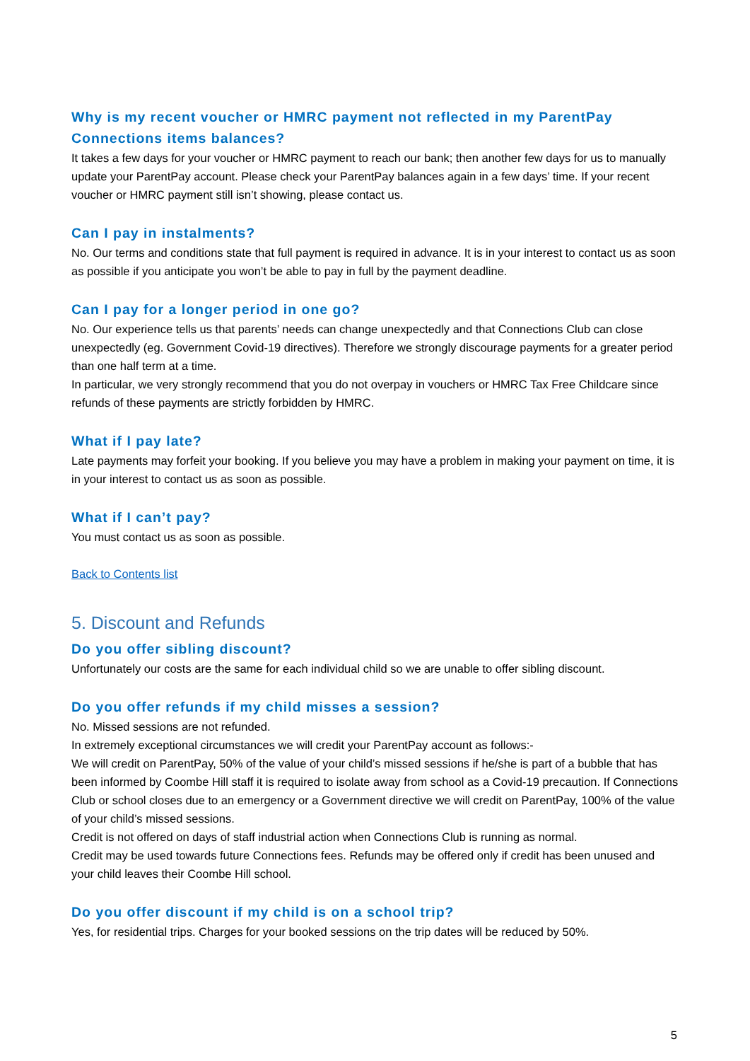Why is my recent voucher or HMRC payment not reflected in my ParentPay Connections items balances?
It takes a few days for your voucher or HMRC payment to reach our bank; then another few days for us to manually update your ParentPay account. Please check your ParentPay balances again in a few days’ time. If your recent voucher or HMRC payment still isn’t showing, please contact us.
Can I pay in instalments?
No. Our terms and conditions state that full payment is required in advance. It is in your interest to contact us as soon as possible if you anticipate you won’t be able to pay in full by the payment deadline.
Can I pay for a longer period in one go?
No. Our experience tells us that parents’ needs can change unexpectedly and that Connections Club can close unexpectedly (eg. Government Covid-19 directives). Therefore we strongly discourage payments for a greater period than one half term at a time.
In particular, we very strongly recommend that you do not overpay in vouchers or HMRC Tax Free Childcare since refunds of these payments are strictly forbidden by HMRC.
What if I pay late?
Late payments may forfeit your booking. If you believe you may have a problem in making your payment on time, it is in your interest to contact us as soon as possible.
What if I can’t pay?
You must contact us as soon as possible.
Back to Contents list
5. Discount and Refunds
Do you offer sibling discount?
Unfortunately our costs are the same for each individual child so we are unable to offer sibling discount.
Do you offer refunds if my child misses a session?
No. Missed sessions are not refunded.
In extremely exceptional circumstances we will credit your ParentPay account as follows:-
We will credit on ParentPay, 50% of the value of your child’s missed sessions if he/she is part of a bubble that has been informed by Coombe Hill staff it is required to isolate away from school as a Covid-19 precaution. If Connections Club or school closes due to an emergency or a Government directive we will credit on ParentPay, 100% of the value of your child’s missed sessions.
Credit is not offered on days of staff industrial action when Connections Club is running as normal.
Credit may be used towards future Connections fees. Refunds may be offered only if credit has been unused and your child leaves their Coombe Hill school.
Do you offer discount if my child is on a school trip?
Yes, for residential trips. Charges for your booked sessions on the trip dates will be reduced by 50%.
5